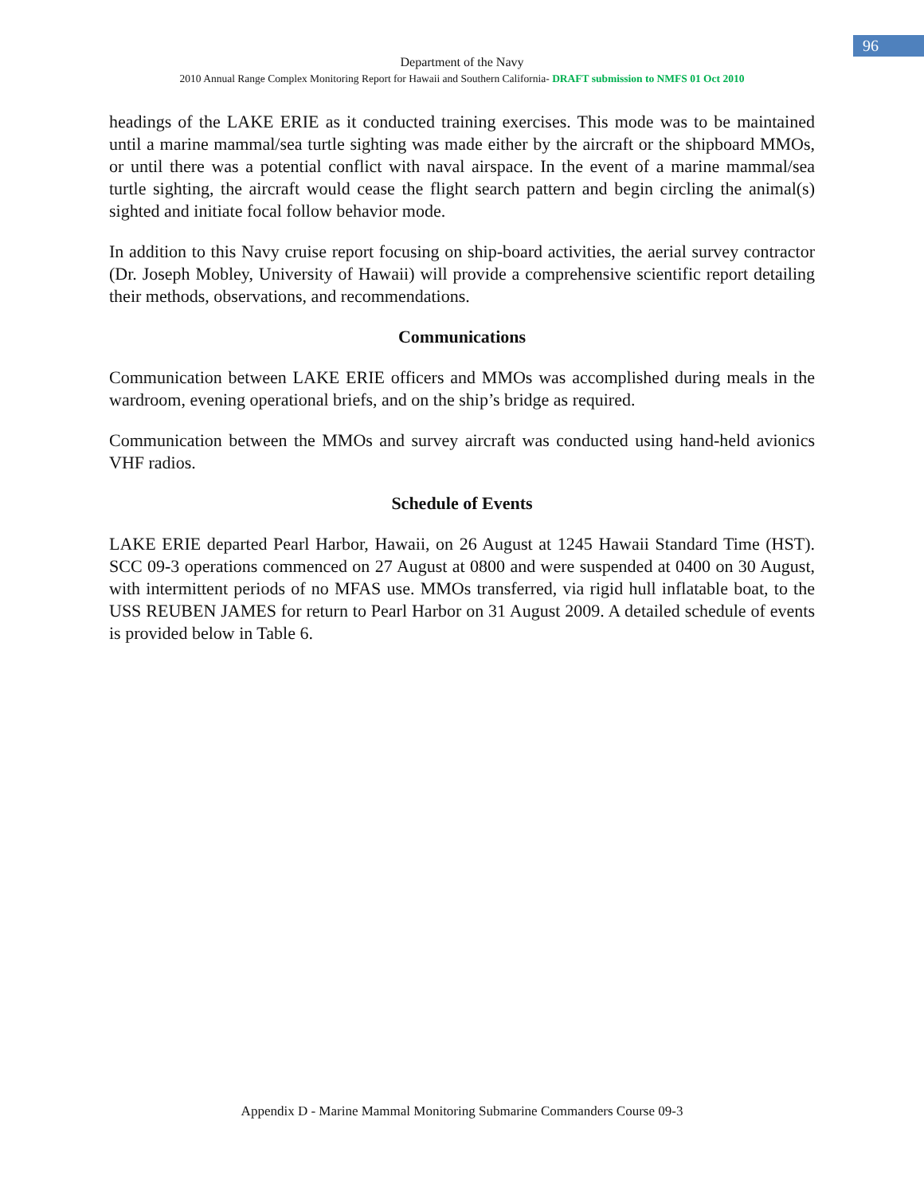96
Department of the Navy
2010 Annual Range Complex Monitoring Report for Hawaii and Southern California- DRAFT submission to NMFS 01 Oct 2010
headings of the LAKE ERIE as it conducted training exercises. This mode was to be maintained until a marine mammal/sea turtle sighting was made either by the aircraft or the shipboard MMOs, or until there was a potential conflict with naval airspace. In the event of a marine mammal/sea turtle sighting, the aircraft would cease the flight search pattern and begin circling the animal(s) sighted and initiate focal follow behavior mode.
In addition to this Navy cruise report focusing on ship-board activities, the aerial survey contractor (Dr. Joseph Mobley, University of Hawaii) will provide a comprehensive scientific report detailing their methods, observations, and recommendations.
Communications
Communication between LAKE ERIE officers and MMOs was accomplished during meals in the wardroom, evening operational briefs, and on the ship’s bridge as required.
Communication between the MMOs and survey aircraft was conducted using hand-held avionics VHF radios.
Schedule of Events
LAKE ERIE departed Pearl Harbor, Hawaii, on 26 August at 1245 Hawaii Standard Time (HST). SCC 09-3 operations commenced on 27 August at 0800 and were suspended at 0400 on 30 August, with intermittent periods of no MFAS use. MMOs transferred, via rigid hull inflatable boat, to the USS REUBEN JAMES for return to Pearl Harbor on 31 August 2009. A detailed schedule of events is provided below in Table 6.
Appendix D - Marine Mammal Monitoring Submarine Commanders Course 09-3